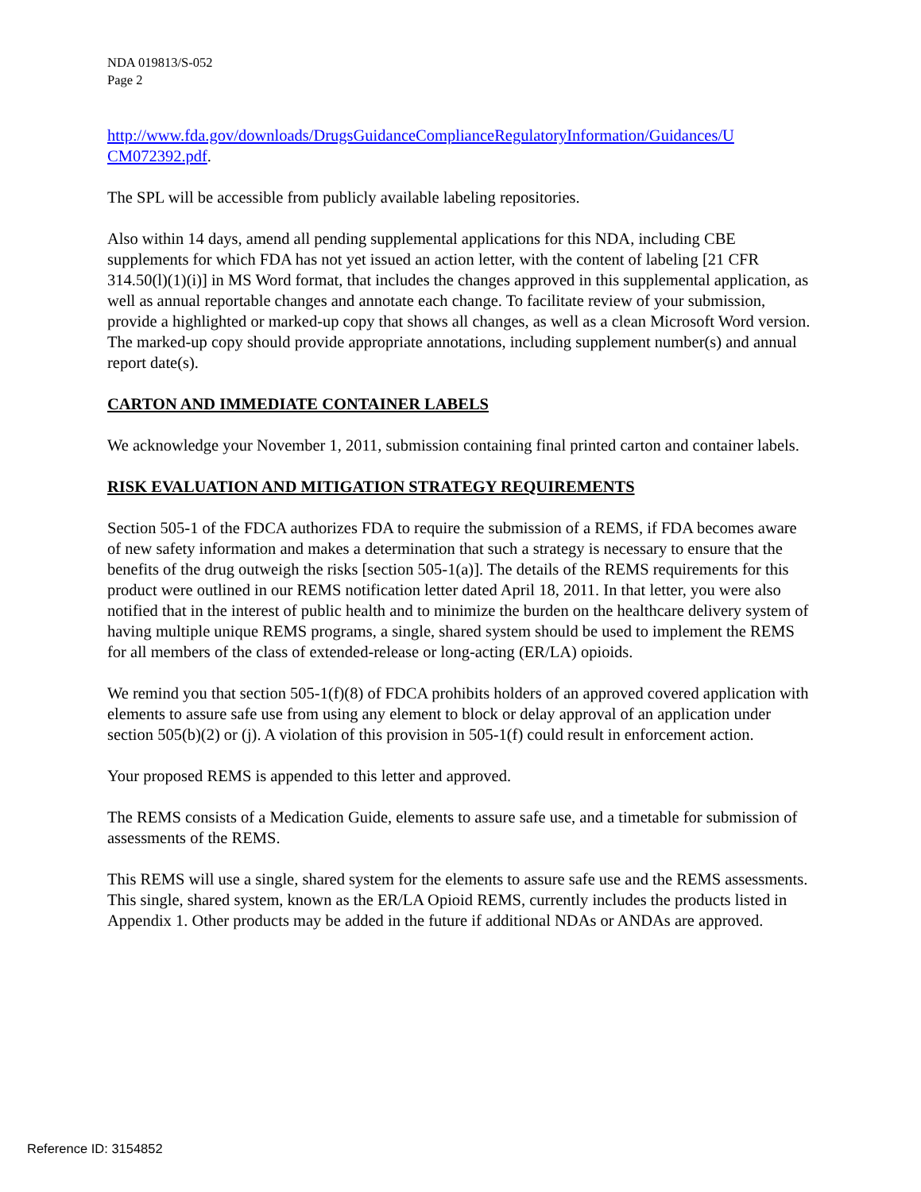NDA 019813/S-052
Page 2
http://www.fda.gov/downloads/DrugsGuidanceComplianceRegulatoryInformation/Guidances/U CM072392.pdf.
The SPL will be accessible from publicly available labeling repositories.
Also within 14 days, amend all pending supplemental applications for this NDA, including CBE supplements for which FDA has not yet issued an action letter, with the content of labeling [21 CFR 314.50(l)(1)(i)] in MS Word format, that includes the changes approved in this supplemental application, as well as annual reportable changes and annotate each change. To facilitate review of your submission, provide a highlighted or marked-up copy that shows all changes, as well as a clean Microsoft Word version. The marked-up copy should provide appropriate annotations, including supplement number(s) and annual report date(s).
CARTON AND IMMEDIATE CONTAINER LABELS
We acknowledge your November 1, 2011, submission containing final printed carton and container labels.
RISK EVALUATION AND MITIGATION STRATEGY REQUIREMENTS
Section 505-1 of the FDCA authorizes FDA to require the submission of a REMS, if FDA becomes aware of new safety information and makes a determination that such a strategy is necessary to ensure that the benefits of the drug outweigh the risks [section 505-1(a)]. The details of the REMS requirements for this product were outlined in our REMS notification letter dated April 18, 2011. In that letter, you were also notified that in the interest of public health and to minimize the burden on the healthcare delivery system of having multiple unique REMS programs, a single, shared system should be used to implement the REMS for all members of the class of extended-release or long-acting (ER/LA) opioids.
We remind you that section 505-1(f)(8) of FDCA prohibits holders of an approved covered application with elements to assure safe use from using any element to block or delay approval of an application under section 505(b)(2) or (j). A violation of this provision in 505-1(f) could result in enforcement action.
Your proposed REMS is appended to this letter and approved.
The REMS consists of a Medication Guide, elements to assure safe use, and a timetable for submission of assessments of the REMS.
This REMS will use a single, shared system for the elements to assure safe use and the REMS assessments. This single, shared system, known as the ER/LA Opioid REMS, currently includes the products listed in Appendix 1. Other products may be added in the future if additional NDAs or ANDAs are approved.
Reference ID: 3154852